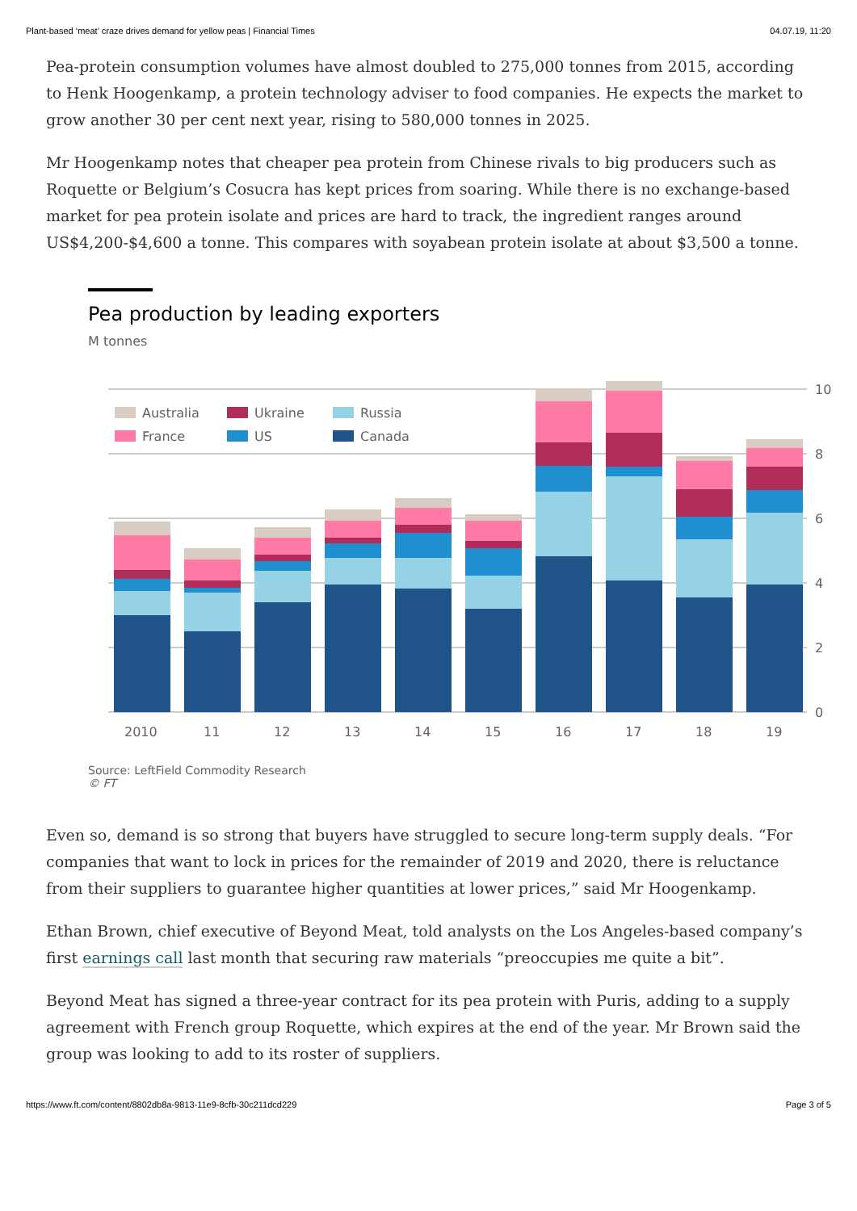Plant-based ‘meat’ craze drives demand for yellow peas | Financial Times 04.07.19, 11:20
Pea-protein consumption volumes have almost doubled to 275,000 tonnes from 2015, according to Henk Hoogenkamp, a protein technology adviser to food companies. He expects the market to grow another 30 per cent next year, rising to 580,000 tonnes in 2025.
Mr Hoogenkamp notes that cheaper pea protein from Chinese rivals to big producers such as Roquette or Belgium’s Cosucra has kept prices from soaring. While there is no exchange-based market for pea protein isolate and prices are hard to track, the ingredient ranges around US$4,200-$4,600 a tonne. This compares with soyabean protein isolate at about $3,500 a tonne.
Pea production by leading exporters
M tonnes
0
2
4
6
8
10
Australia
Ukraine
Russia
France
US
Canada
2010
11
12
13
14
15
16
17
18
19
Source: LeftField Commodity Research
© FT
Even so, demand is so strong that buyers have struggled to secure long-term supply deals. “For companies that want to lock in prices for the remainder of 2019 and 2020, there is reluctance from their suppliers to guarantee higher quantities at lower prices,” said Mr Hoogenkamp.
Ethan Brown, chief executive of Beyond Meat, told analysts on the Los Angeles-based company’s first earnings call last month that securing raw materials “preoccupies me quite a bit”.
Beyond Meat has signed a three-year contract for its pea protein with Puris, adding to a supply agreement with French group Roquette, which expires at the end of the year. Mr Brown said the group was looking to add to its roster of suppliers.
https://www.ft.com/content/8802db8a-9813-11e9-8cfb-30c211dcd229 Page 3 of 5